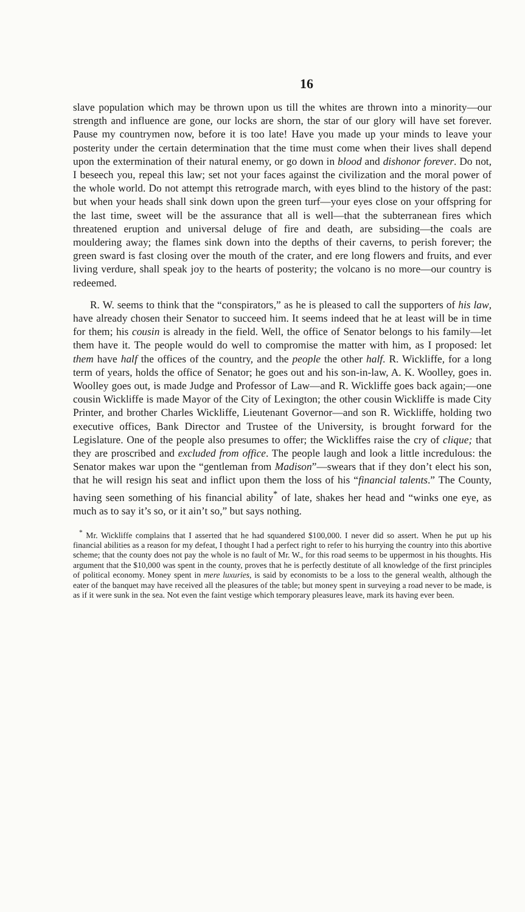16
slave population which may be thrown upon us till the whites are thrown into a minority—our strength and influence are gone, our locks are shorn, the star of our glory will have set forever. Pause my countrymen now, before it is too late! Have you made up your minds to leave your posterity under the certain determination that the time must come when their lives shall depend upon the extermination of their natural enemy, or go down in blood and dishonor forever. Do not, I beseech you, repeal this law; set not your faces against the civilization and the moral power of the whole world. Do not attempt this retrograde march, with eyes blind to the history of the past: but when your heads shall sink down upon the green turf—your eyes close on your offspring for the last time, sweet will be the assurance that all is well—that the subterranean fires which threatened eruption and universal deluge of fire and death, are subsiding—the coals are mouldering away; the flames sink down into the depths of their caverns, to perish forever; the green sward is fast closing over the mouth of the crater, and ere long flowers and fruits, and ever living verdure, shall speak joy to the hearts of posterity; the volcano is no more—our country is redeemed.
R. W. seems to think that the “conspirators,” as he is pleased to call the supporters of his law, have already chosen their Senator to succeed him. It seems indeed that he at least will be in time for them; his cousin is already in the field. Well, the office of Senator belongs to his family—let them have it. The people would do well to compromise the matter with him, as I proposed: let them have half the offices of the country, and the people the other half. R. Wickliffe, for a long term of years, holds the office of Senator; he goes out and his son-in-law, A. K. Woolley, goes in. Woolley goes out, is made Judge and Professor of Law—and R. Wickliffe goes back again;—one cousin Wickliffe is made Mayor of the City of Lexington; the other cousin Wickliffe is made City Printer, and brother Charles Wickliffe, Lieutenant Governor—and son R. Wickliffe, holding two executive offices, Bank Director and Trustee of the University, is brought forward for the Legislature. One of the people also presumes to offer; the Wickliffes raise the cry of clique; that they are proscribed and excluded from office. The people laugh and look a little incredulous: the Senator makes war upon the “gentleman from Madison”—swears that if they don’t elect his son, that he will resign his seat and inflict upon them the loss of his “financial talents.” The County, having seen something of his financial ability<sup>*</sup> of late, shakes her head and “winks one eye, as much as to say it’s so, or it ain’t so,” but says nothing.
<sup>*</sup> Mr. Wickliffe complains that I asserted that he had squandered $100,000. I never did so assert. When he put up his financial abilities as a reason for my defeat, I thought I had a perfect right to refer to his hurrying the country into this abortive scheme; that the county does not pay the whole is no fault of Mr. W., for this road seems to be uppermost in his thoughts. His argument that the $10,000 was spent in the county, proves that he is perfectly destitute of all knowledge of the first principles of political economy. Money spent in mere luxuries, is said by economists to be a loss to the general wealth, although the eater of the banquet may have received all the pleasures of the table; but money spent in surveying a road never to be made, is as if it were sunk in the sea. Not even the faint vestige which temporary pleasures leave, mark its having ever been.